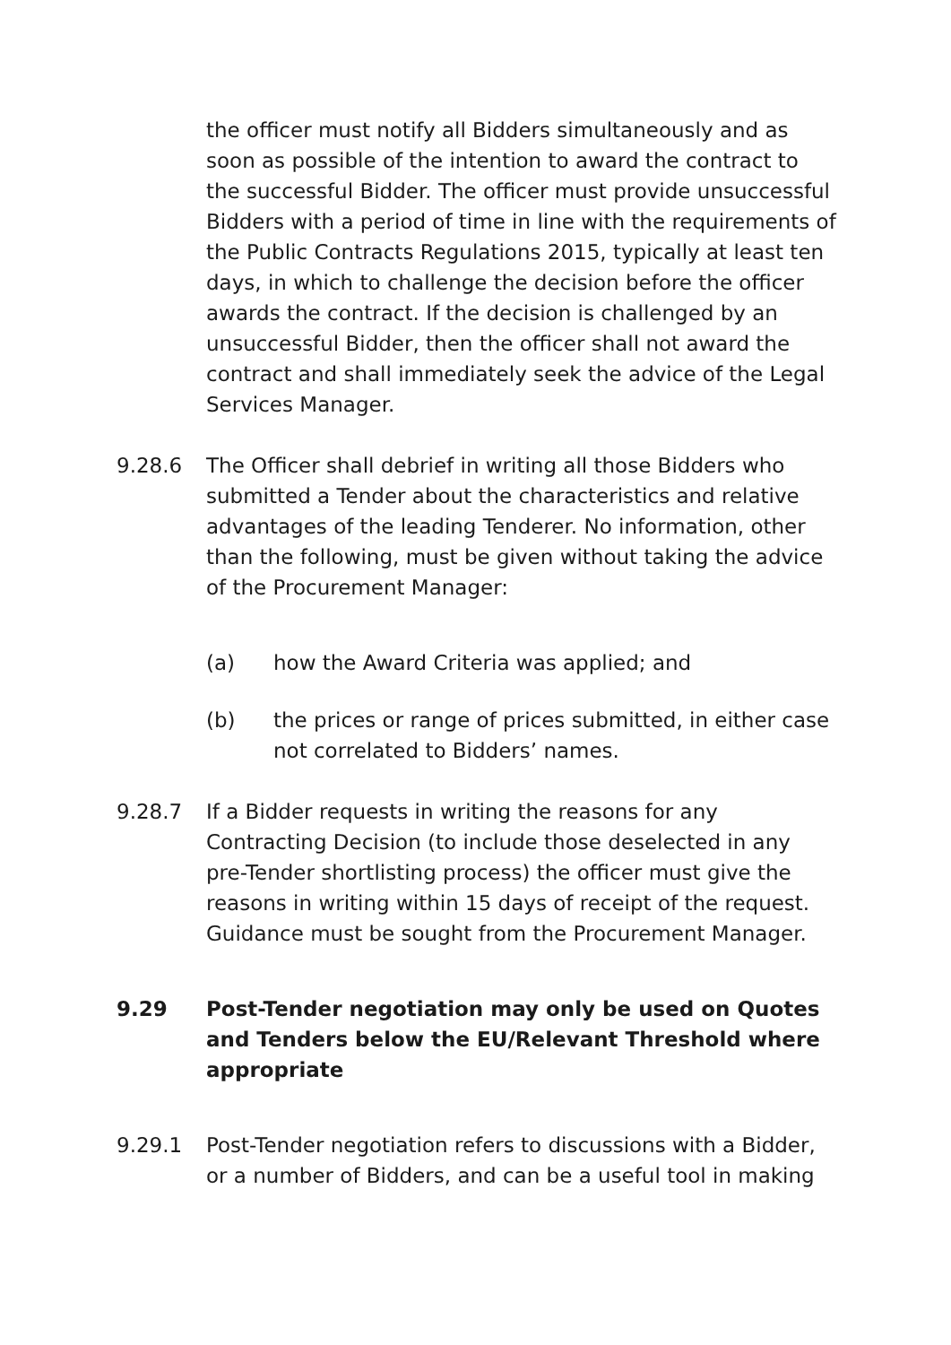the officer must notify all Bidders simultaneously and as soon as possible of the intention to award the contract to the successful Bidder. The officer must provide unsuccessful Bidders with a period of time in line with the requirements of the Public Contracts Regulations 2015, typically at least ten days, in which to challenge the decision before the officer awards the contract. If the decision is challenged by an unsuccessful Bidder, then the officer shall not award the contract and shall immediately seek the advice of the Legal Services Manager.
9.28.6 The Officer shall debrief in writing all those Bidders who submitted a Tender about the characteristics and relative advantages of the leading Tenderer. No information, other than the following, must be given without taking the advice of the Procurement Manager:
(a) how the Award Criteria was applied; and
(b) the prices or range of prices submitted, in either case not correlated to Bidders’ names.
9.28.7 If a Bidder requests in writing the reasons for any Contracting Decision (to include those deselected in any pre-Tender shortlisting process) the officer must give the reasons in writing within 15 days of receipt of the request. Guidance must be sought from the Procurement Manager.
9.29 Post-Tender negotiation may only be used on Quotes and Tenders below the EU/Relevant Threshold where appropriate
9.29.1 Post-Tender negotiation refers to discussions with a Bidder, or a number of Bidders, and can be a useful tool in making